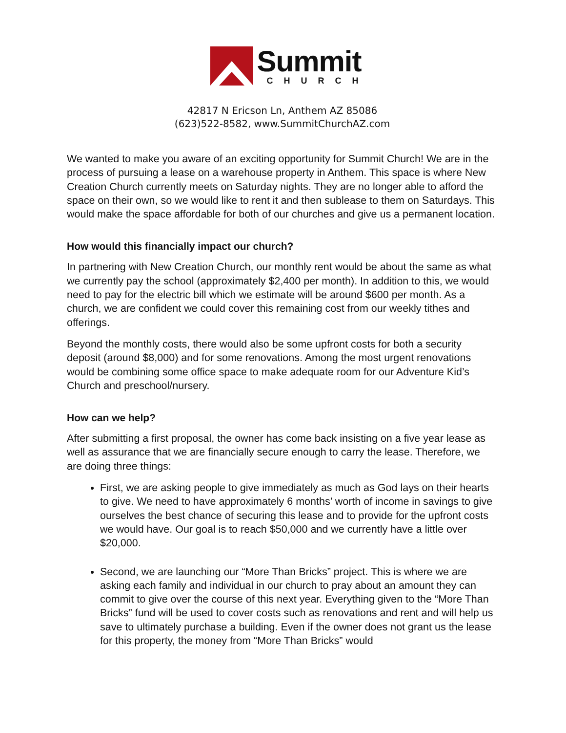Summit
CHURCH
42817 N Ericson Ln, Anthem AZ 85086
(623)522-8582, www.SummitChurchAZ.com
We wanted to make you aware of an exciting opportunity for Summit Church! We are in the process of pursuing a lease on a warehouse property in Anthem. This space is where New Creation Church currently meets on Saturday nights. They are no longer able to afford the space on their own, so we would like to rent it and then sublease to them on Saturdays. This would make the space affordable for both of our churches and give us a permanent location.
How would this financially impact our church?
In partnering with New Creation Church, our monthly rent would be about the same as what we currently pay the school (approximately $2,400 per month). In addition to this, we would need to pay for the electric bill which we estimate will be around $600 per month. As a church, we are confident we could cover this remaining cost from our weekly tithes and offerings.
Beyond the monthly costs, there would also be some upfront costs for both a security deposit (around $8,000) and for some renovations. Among the most urgent renovations would be combining some office space to make adequate room for our Adventure Kid’s Church and preschool/nursery.
How can we help?
After submitting a first proposal, the owner has come back insisting on a five year lease as well as assurance that we are financially secure enough to carry the lease. Therefore, we are doing three things:
First, we are asking people to give immediately as much as God lays on their hearts to give. We need to have approximately 6 months’ worth of income in savings to give ourselves the best chance of securing this lease and to provide for the upfront costs we would have. Our goal is to reach $50,000 and we currently have a little over $20,000.
Second, we are launching our “More Than Bricks” project. This is where we are asking each family and individual in our church to pray about an amount they can commit to give over the course of this next year. Everything given to the “More Than Bricks” fund will be used to cover costs such as renovations and rent and will help us save to ultimately purchase a building. Even if the owner does not grant us the lease for this property, the money from “More Than Bricks” would